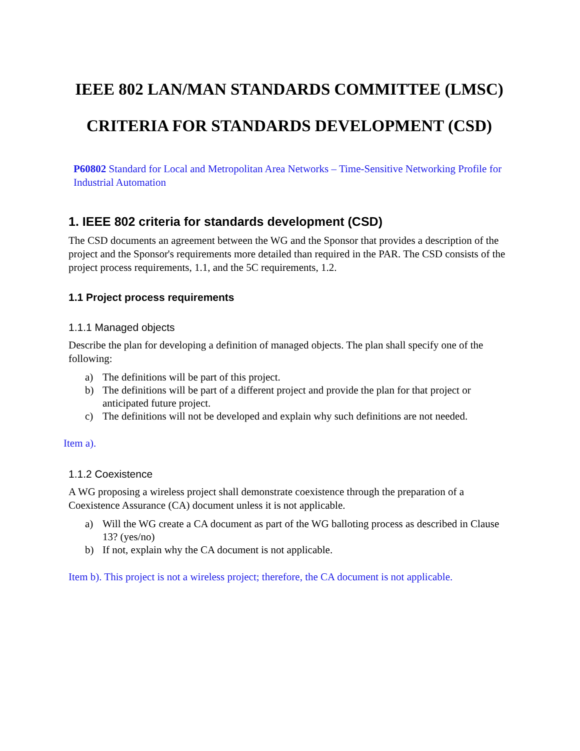IEEE 802 LAN/MAN STANDARDS COMMITTEE (LMSC)
CRITERIA FOR STANDARDS DEVELOPMENT (CSD)
P60802 Standard for Local and Metropolitan Area Networks – Time-Sensitive Networking Profile for Industrial Automation
1. IEEE 802 criteria for standards development (CSD)
The CSD documents an agreement between the WG and the Sponsor that provides a description of the project and the Sponsor's requirements more detailed than required in the PAR. The CSD consists of the project process requirements, 1.1, and the 5C requirements, 1.2.
1.1 Project process requirements
1.1.1 Managed objects
Describe the plan for developing a definition of managed objects. The plan shall specify one of the following:
a) The definitions will be part of this project.
b) The definitions will be part of a different project and provide the plan for that project or anticipated future project.
c) The definitions will not be developed and explain why such definitions are not needed.
Item a).
1.1.2 Coexistence
A WG proposing a wireless project shall demonstrate coexistence through the preparation of a Coexistence Assurance (CA) document unless it is not applicable.
a) Will the WG create a CA document as part of the WG balloting process as described in Clause 13? (yes/no)
b) If not, explain why the CA document is not applicable.
Item b). This project is not a wireless project; therefore, the CA document is not applicable.